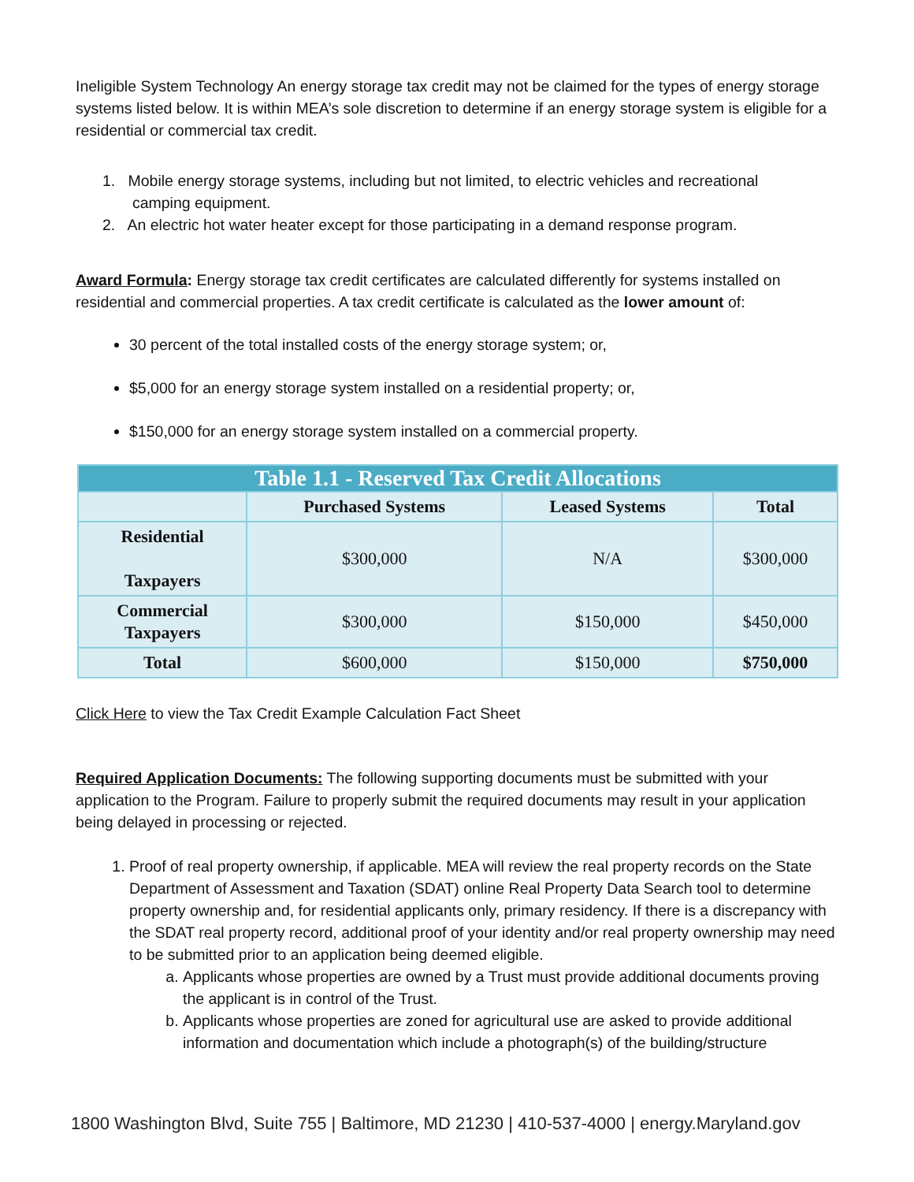Ineligible System Technology An energy storage tax credit may not be claimed for the types of energy storage systems listed below. It is within MEA’s sole discretion to determine if an energy storage system is eligible for a residential or commercial tax credit.
1. Mobile energy storage systems, including but not limited, to electric vehicles and recreational
camping equipment.
2. An electric hot water heater except for those participating in a demand response program.
Award Formula: Energy storage tax credit certificates are calculated differently for systems installed on residential and commercial properties. A tax credit certificate is calculated as the lower amount of:
30 percent of the total installed costs of the energy storage system; or,
$5,000 for an energy storage system installed on a residential property; or,
$150,000 for an energy storage system installed on a commercial property.
| Table 1.1 - Reserved Tax Credit Allocations | | | |
| --- | --- | --- | --- |
| | Purchased Systems | Leased Systems | Total |
| Residential Taxpayers | $300,000 | N/A | $300,000 |
| Commercial Taxpayers | $300,000 | $150,000 | $450,000 |
| Total | $600,000 | $150,000 | $750,000 |
Click Here to view the Tax Credit Example Calculation Fact Sheet
Required Application Documents: The following supporting documents must be submitted with your application to the Program. Failure to properly submit the required documents may result in your application being delayed in processing or rejected.
1. Proof of real property ownership, if applicable. MEA will review the real property records on the State Department of Assessment and Taxation (SDAT) online Real Property Data Search tool to determine property ownership and, for residential applicants only, primary residency. If there is a discrepancy with the SDAT real property record, additional proof of your identity and/or real property ownership may need to be submitted prior to an application being deemed eligible.
a. Applicants whose properties are owned by a Trust must provide additional documents proving the applicant is in control of the Trust.
b. Applicants whose properties are zoned for agricultural use are asked to provide additional information and documentation which include a photograph(s) of the building/structure
1800 Washington Blvd, Suite 755 | Baltimore, MD 21230 | 410-537-4000 | energy.Maryland.gov